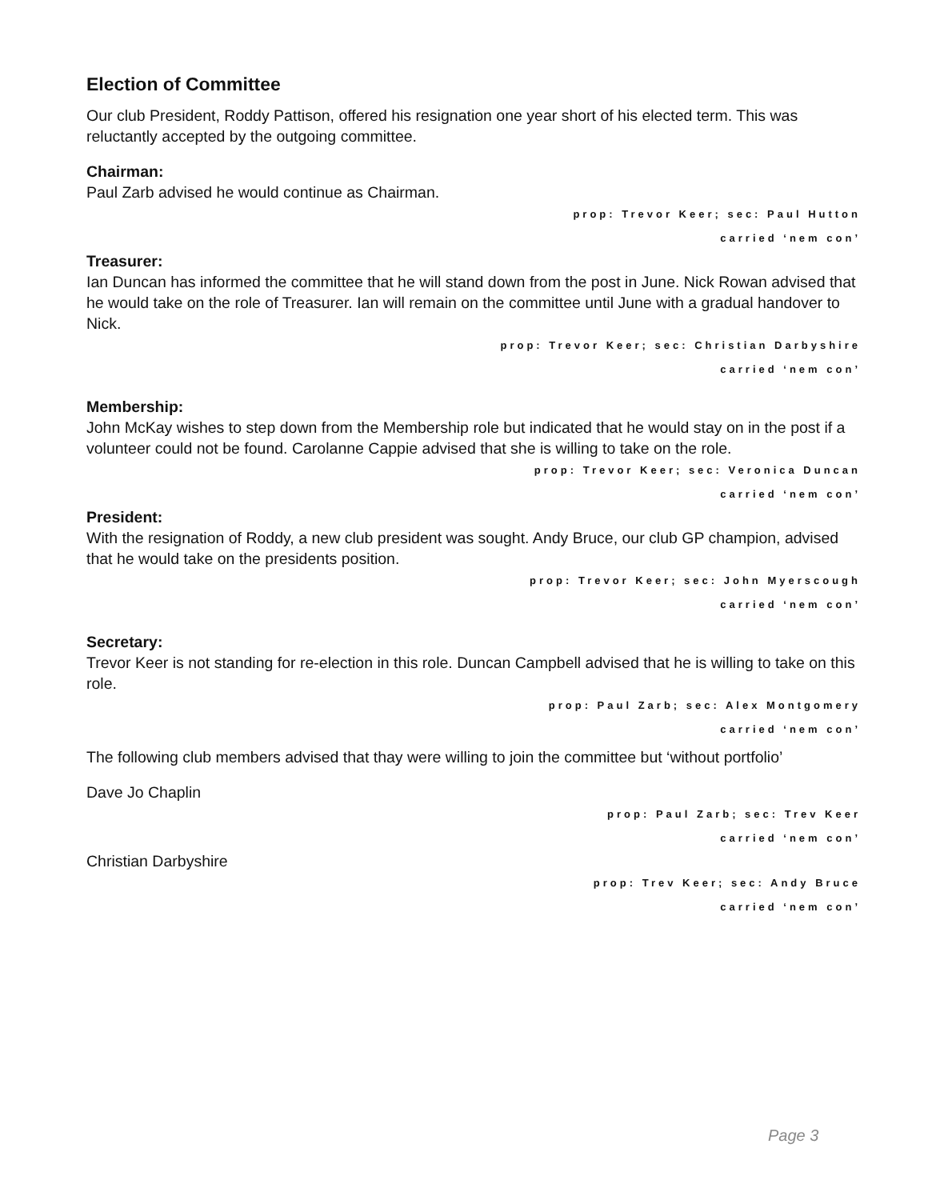Election of Committee
Our club President, Roddy Pattison, offered his resignation one year short of his elected term. This was reluctantly accepted by the outgoing committee.
Chairman:
Paul Zarb advised he would continue as Chairman.
prop: Trevor Keer; sec: Paul Hutton
carried ‘nem con’
Treasurer:
Ian Duncan has informed the committee that he will stand down from the post in June. Nick Rowan advised that he would take on the role of Treasurer. Ian will remain on the committee until June with a gradual handover to Nick.
prop: Trevor Keer; sec: Christian Darbyshire
carried ‘nem con’
Membership:
John McKay wishes to step down from the Membership role but indicated that he would stay on in the post if a volunteer could not be found. Carolanne Cappie advised that she is willing to take on the role.
prop: Trevor Keer; sec: Veronica Duncan
carried ‘nem con’
President:
With the resignation of Roddy, a new club president was sought. Andy Bruce, our club GP champion, advised that he would take on the presidents position.
prop: Trevor Keer; sec: John Myerscough
carried ‘nem con’
Secretary:
Trevor Keer is not standing for re-election in this role. Duncan Campbell advised that he is willing to take on this role.
prop: Paul Zarb; sec: Alex Montgomery
carried ‘nem con’
The following club members advised that thay were willing to join the committee but ‘without portfolio’
Dave Jo Chaplin
prop: Paul Zarb; sec: Trev Keer
carried ‘nem con’
Christian Darbyshire
prop: Trev Keer; sec: Andy Bruce
carried ‘nem con’
Page 3